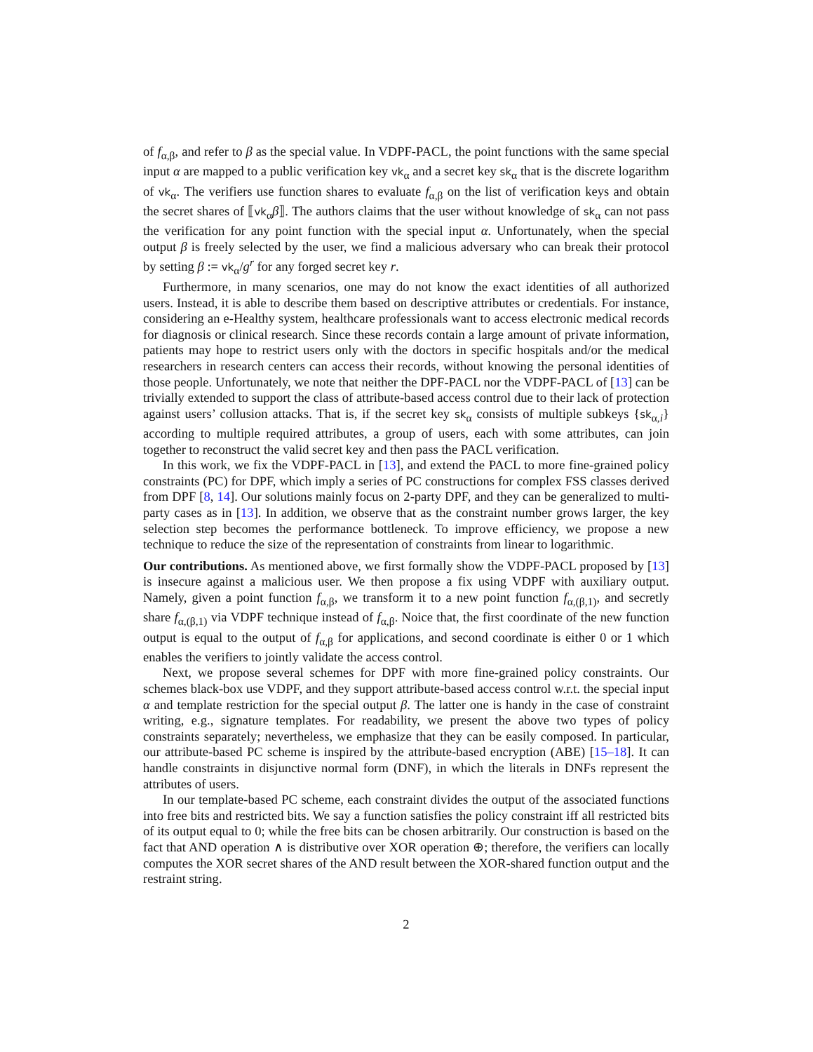of f<sub>α,β</sub>, and refer to β as the special value. In VDPF-PACL, the point functions with the same special input α are mapped to a public verification key vk<sub>α</sub> and a secret key sk<sub>α</sub> that is the discrete logarithm of vk<sub>α</sub>. The verifiers use function shares to evaluate f<sub>α,β</sub> on the list of verification keys and obtain the secret shares of ⟦vk<sub>α</sub>β⟧. The authors claims that the user without knowledge of sk<sub>α</sub> can not pass the verification for any point function with the special input α. Unfortunately, when the special output β is freely selected by the user, we find a malicious adversary who can break their protocol by setting β := vk<sub>α</sub>/g<sup>r</sup> for any forged secret key r.
Furthermore, in many scenarios, one may do not know the exact identities of all authorized users. Instead, it is able to describe them based on descriptive attributes or credentials. For instance, considering an e-Healthy system, healthcare professionals want to access electronic medical records for diagnosis or clinical research. Since these records contain a large amount of private information, patients may hope to restrict users only with the doctors in specific hospitals and/or the medical researchers in research centers can access their records, without knowing the personal identities of those people. Unfortunately, we note that neither the DPF-PACL nor the VDPF-PACL of [13] can be trivially extended to support the class of attribute-based access control due to their lack of protection against users’ collusion attacks. That is, if the secret key sk<sub>α</sub> consists of multiple subkeys {sk<sub>α,i</sub>} according to multiple required attributes, a group of users, each with some attributes, can join together to reconstruct the valid secret key and then pass the PACL verification.
In this work, we fix the VDPF-PACL in [13], and extend the PACL to more fine-grained policy constraints (PC) for DPF, which imply a series of PC constructions for complex FSS classes derived from DPF [8, 14]. Our solutions mainly focus on 2-party DPF, and they can be generalized to multi-party cases as in [13]. In addition, we observe that as the constraint number grows larger, the key selection step becomes the performance bottleneck. To improve efficiency, we propose a new technique to reduce the size of the representation of constraints from linear to logarithmic.
Our contributions. As mentioned above, we first formally show the VDPF-PACL proposed by [13] is insecure against a malicious user. We then propose a fix using VDPF with auxiliary output. Namely, given a point function f<sub>α,β</sub>, we transform it to a new point function f<sub>α,(β,1)</sub>, and secretly share f<sub>α,(β,1)</sub> via VDPF technique instead of f<sub>α,β</sub>. Noice that, the first coordinate of the new function output is equal to the output of f<sub>α,β</sub> for applications, and second coordinate is either 0 or 1 which enables the verifiers to jointly validate the access control.
Next, we propose several schemes for DPF with more fine-grained policy constraints. Our schemes black-box use VDPF, and they support attribute-based access control w.r.t. the special input α and template restriction for the special output β. The latter one is handy in the case of constraint writing, e.g., signature templates. For readability, we present the above two types of policy constraints separately; nevertheless, we emphasize that they can be easily composed. In particular, our attribute-based PC scheme is inspired by the attribute-based encryption (ABE) [15–18]. It can handle constraints in disjunctive normal form (DNF), in which the literals in DNFs represent the attributes of users.
In our template-based PC scheme, each constraint divides the output of the associated functions into free bits and restricted bits. We say a function satisfies the policy constraint iff all restricted bits of its output equal to 0; while the free bits can be chosen arbitrarily. Our construction is based on the fact that AND operation ∧ is distributive over XOR operation ⊕; therefore, the verifiers can locally computes the XOR secret shares of the AND result between the XOR-shared function output and the restraint string.
2